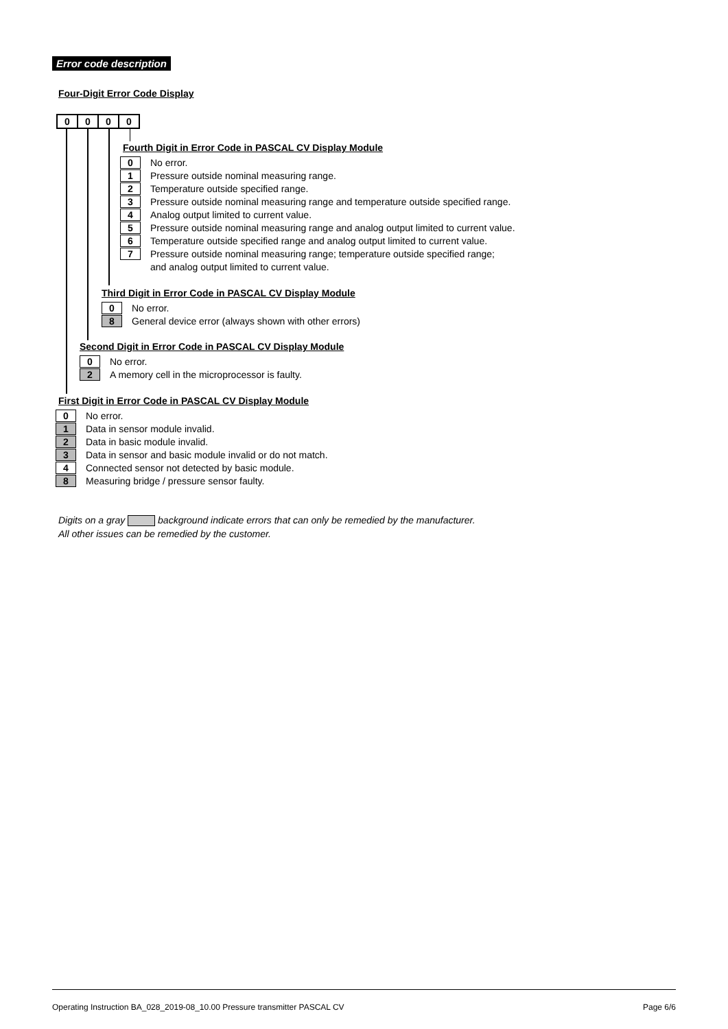Error code description
Four-Digit Error Code Display
0000
Fourth Digit in Error Code in PASCAL CV Display Module
0
No error.
1
Pressure outside nominal measuring range.
2
Temperature outside specified range.
3
Pressure outside nominal measuring range and temperature outside specified range.
4
Analog output limited to current value.
5
Pressure outside nominal measuring range and analog output limited to current value.
6
Temperature outside specified range and analog output limited to current value.
7
Pressure outside nominal measuring range; temperature outside specified range;
and analog output limited to current value.
Third Digit in Error Code in PASCAL CV Display Module
0
No error.
8
General device error (always shown with other errors)
Second Digit in Error Code in PASCAL CV Display Module
0
No error.
2
A memory cell in the microprocessor is faulty.
First Digit in Error Code in PASCAL CV Display Module
0
No error.
1
Data in sensor module invalid.
2
Data in basic module invalid.
3
Data in sensor and basic module invalid or do not match.
4
Connected sensor not detected by basic module.
8
Measuring bridge / pressure sensor faulty.
Digits on a gray background indicate errors that can only be remedied by the manufacturer.
All other issues can be remedied by the customer.
Operating Instruction BA_028_2019-08_10.00 Pressure transmitter PASCAL CV Page 6/6